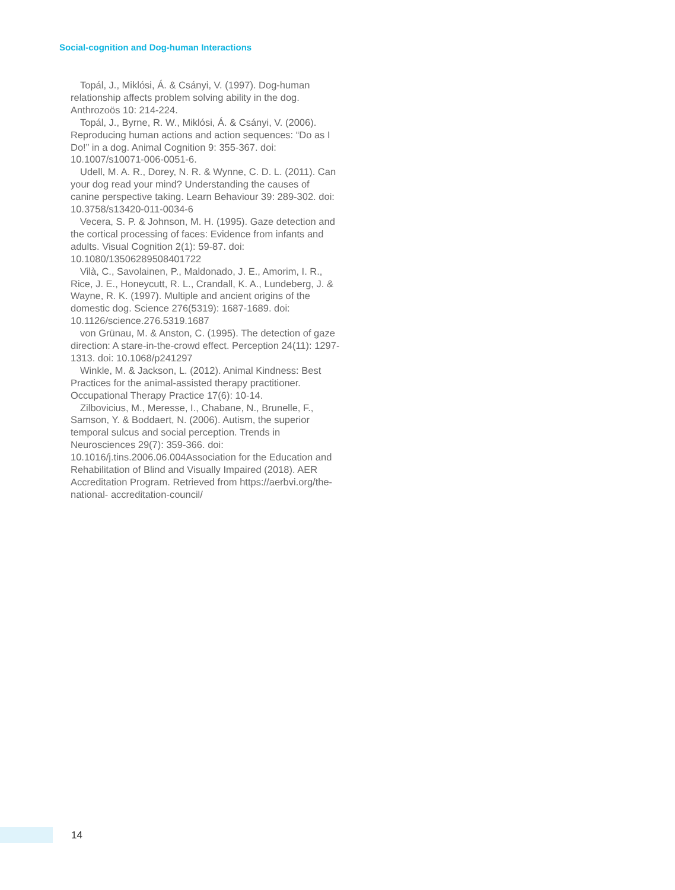Social-cognition and Dog-human Interactions
Topál, J., Miklósi, Á. & Csányi, V. (1997). Dog-human relationship affects problem solving ability in the dog. Anthrozoös 10: 214-224.
Topál, J., Byrne, R. W., Miklósi, Á. & Csányi, V. (2006). Reproducing human actions and action sequences: “Do as I Do!” in a dog. Animal Cognition 9: 355-367. doi: 10.1007/s10071-006-0051-6.
Udell, M. A. R., Dorey, N. R. & Wynne, C. D. L. (2011). Can your dog read your mind? Understanding the causes of canine perspective taking. Learn Behaviour 39: 289-302. doi: 10.3758/s13420-011-0034-6
Vecera, S. P. & Johnson, M. H. (1995). Gaze detection and the cortical processing of faces: Evidence from infants and adults. Visual Cognition 2(1): 59-87. doi: 10.1080/13506289508401722
Vilà, C., Savolainen, P., Maldonado, J. E., Amorim, I. R., Rice, J. E., Honeycutt, R. L., Crandall, K. A., Lundeberg, J. & Wayne, R. K. (1997). Multiple and ancient origins of the domestic dog. Science 276(5319): 1687-1689. doi: 10.1126/science.276.5319.1687
von Grünau, M. & Anston, C. (1995). The detection of gaze direction: A stare-in-the-crowd effect. Perception 24(11): 1297-1313. doi: 10.1068/p241297
Winkle, M. & Jackson, L. (2012). Animal Kindness: Best Practices for the animal-assisted therapy practitioner. Occupational Therapy Practice 17(6): 10-14.
Zilbovicius, M., Meresse, I., Chabane, N., Brunelle, F., Samson, Y. & Boddaert, N. (2006). Autism, the superior temporal sulcus and social perception. Trends in Neurosciences 29(7): 359-366. doi: 10.1016/j.tins.2006.06.004Association for the Education and Rehabilitation of Blind and Visually Impaired (2018). AER Accreditation Program. Retrieved from https://aerbvi.org/the-national- accreditation-council/
14